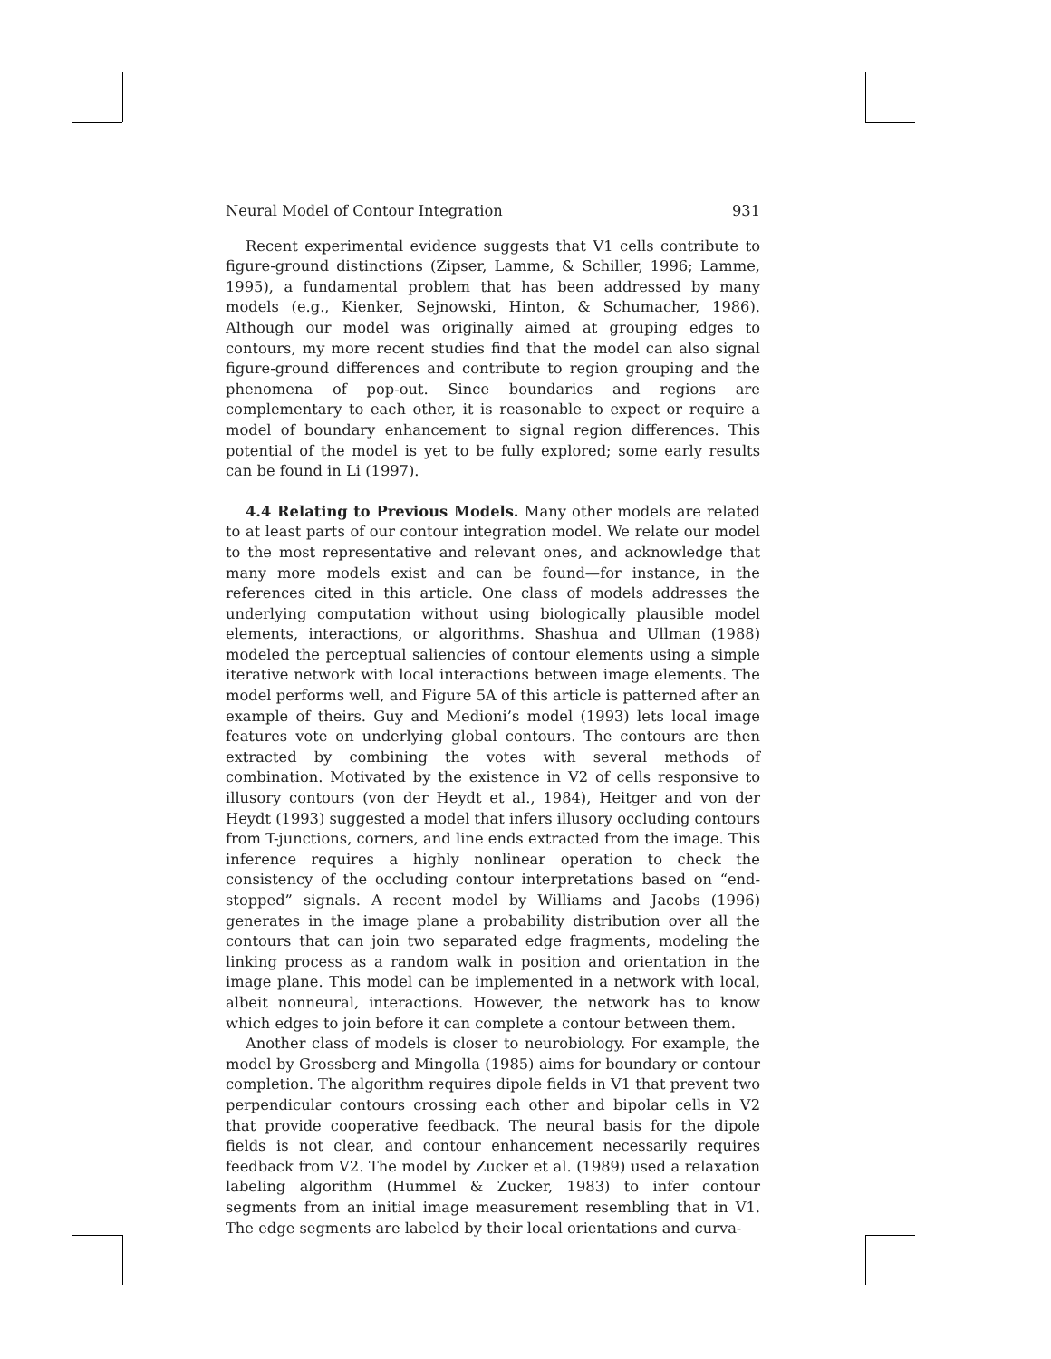Neural Model of Contour Integration 931
Recent experimental evidence suggests that V1 cells contribute to figure-ground distinctions (Zipser, Lamme, & Schiller, 1996; Lamme, 1995), a fundamental problem that has been addressed by many models (e.g., Kienker, Sejnowski, Hinton, & Schumacher, 1986). Although our model was originally aimed at grouping edges to contours, my more recent studies find that the model can also signal figure-ground differences and contribute to region grouping and the phenomena of pop-out. Since boundaries and regions are complementary to each other, it is reasonable to expect or require a model of boundary enhancement to signal region differences. This potential of the model is yet to be fully explored; some early results can be found in Li (1997).
4.4 Relating to Previous Models. Many other models are related to at least parts of our contour integration model. We relate our model to the most representative and relevant ones, and acknowledge that many more models exist and can be found—for instance, in the references cited in this article. One class of models addresses the underlying computation without using biologically plausible model elements, interactions, or algorithms. Shashua and Ullman (1988) modeled the perceptual saliencies of contour elements using a simple iterative network with local interactions between image elements. The model performs well, and Figure 5A of this article is patterned after an example of theirs. Guy and Medioni’s model (1993) lets local image features vote on underlying global contours. The contours are then extracted by combining the votes with several methods of combination. Motivated by the existence in V2 of cells responsive to illusory contours (von der Heydt et al., 1984), Heitger and von der Heydt (1993) suggested a model that infers illusory occluding contours from T-junctions, corners, and line ends extracted from the image. This inference requires a highly nonlinear operation to check the consistency of the occluding contour interpretations based on “end-stopped” signals. A recent model by Williams and Jacobs (1996) generates in the image plane a probability distribution over all the contours that can join two separated edge fragments, modeling the linking process as a random walk in position and orientation in the image plane. This model can be implemented in a network with local, albeit nonneural, interactions. However, the network has to know which edges to join before it can complete a contour between them.
Another class of models is closer to neurobiology. For example, the model by Grossberg and Mingolla (1985) aims for boundary or contour completion. The algorithm requires dipole fields in V1 that prevent two perpendicular contours crossing each other and bipolar cells in V2 that provide cooperative feedback. The neural basis for the dipole fields is not clear, and contour enhancement necessarily requires feedback from V2. The model by Zucker et al. (1989) used a relaxation labeling algorithm (Hummel & Zucker, 1983) to infer contour segments from an initial image measurement resembling that in V1. The edge segments are labeled by their local orientations and curva-